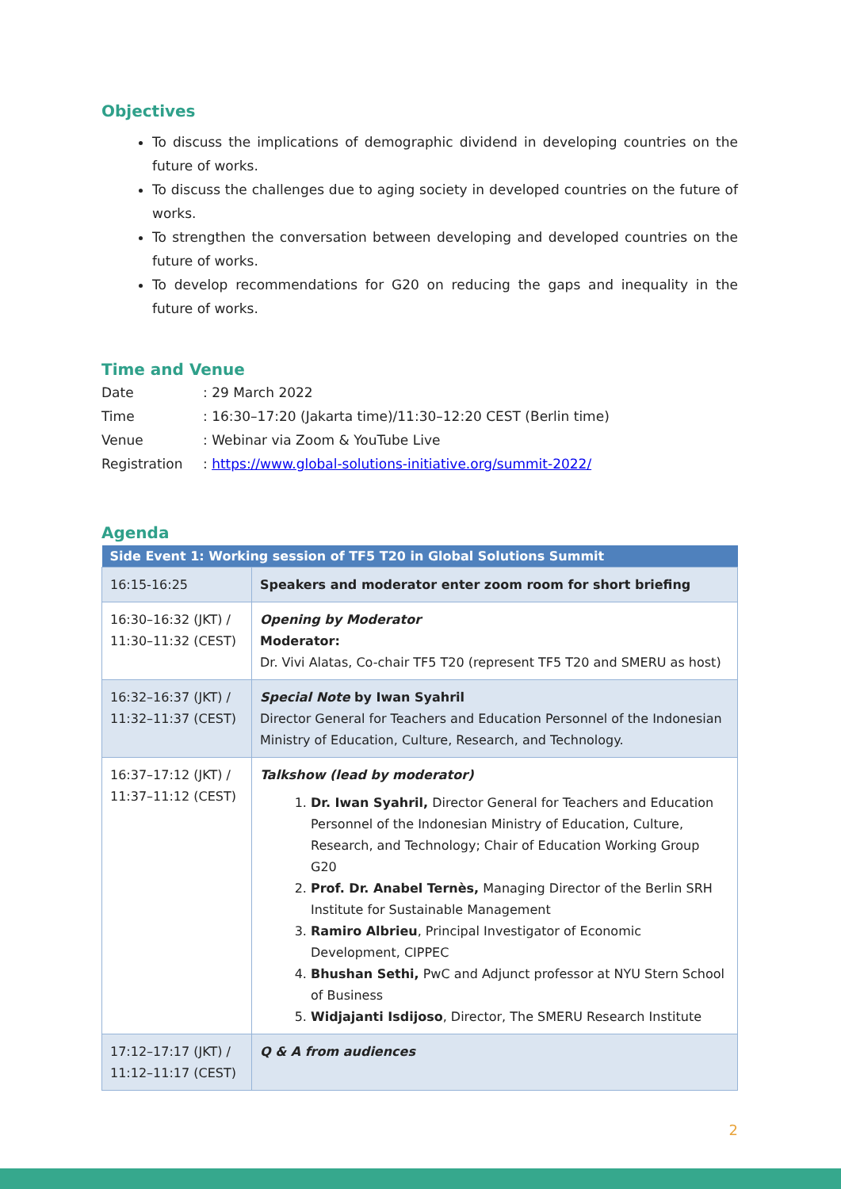Objectives
To discuss the implications of demographic dividend in developing countries on the future of works.
To discuss the challenges due to aging society in developed countries on the future of works.
To strengthen the conversation between developing and developed countries on the future of works.
To develop recommendations for G20 on reducing the gaps and inequality in the future of works.
Time and Venue
| Date | : 29 March 2022 |
| Time | : 16:30–17:20 (Jakarta time)/11:30–12:20 CEST (Berlin time) |
| Venue | : Webinar via Zoom & YouTube Live |
| Registration | : https://www.global-solutions-initiative.org/summit-2022/ |
Agenda
| Side Event 1: Working session of TF5 T20 in Global Solutions Summit | |
| --- | --- |
| 16:15-16:25 | Speakers and moderator enter zoom room for short briefing |
| 16:30–16:32 (JKT) / 11:30–11:32 (CEST) | Opening by Moderator Moderator: Dr. Vivi Alatas, Co-chair TF5 T20 (represent TF5 T20 and SMERU as host) |
| 16:32–16:37 (JKT) / 11:32–11:37 (CEST) | Special Note by Iwan Syahril Director General for Teachers and Education Personnel of the Indonesian Ministry of Education, Culture, Research, and Technology. |
| 16:37–17:12 (JKT) / 11:37–11:12 (CEST) | Talkshow (lead by moderator) 1. Dr. Iwan Syahril, Director General for Teachers and Education Personnel of the Indonesian Ministry of Education, Culture, Research, and Technology; Chair of Education Working Group G20 2. Prof. Dr. Anabel Ternès, Managing Director of the Berlin SRH Institute for Sustainable Management 3. Ramiro Albrieu , Principal Investigator of Economic Development, CIPPEC 4. Bhushan Sethi, PwC and Adjunct professor at NYU Stern School of Business 5. Widjajanti Isdijoso , Director, The SMERU Research Institute |
| 17:12–17:17 (JKT) / 11:12–11:17 (CEST) | Q & A from audiences |
2